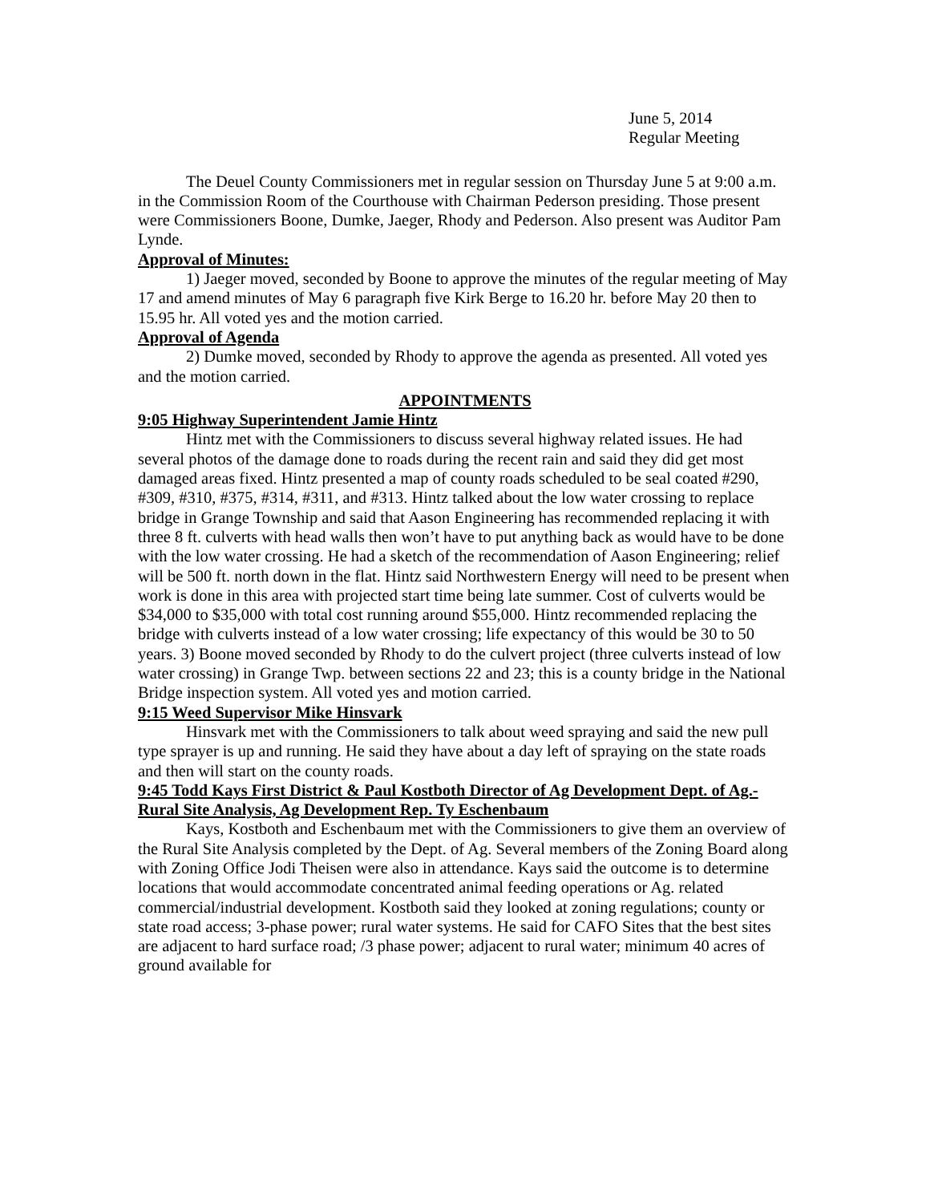June 5, 2014
Regular Meeting
The Deuel County Commissioners met in regular session on Thursday June 5 at 9:00 a.m. in the Commission Room of the Courthouse with Chairman Pederson presiding. Those present were Commissioners Boone, Dumke, Jaeger, Rhody and Pederson. Also present was Auditor Pam Lynde.
Approval of Minutes:
1) Jaeger moved, seconded by Boone to approve the minutes of the regular meeting of May 17 and amend minutes of May 6 paragraph five Kirk Berge to 16.20 hr. before May 20 then to 15.95 hr. All voted yes and the motion carried.
Approval of Agenda
2) Dumke moved, seconded by Rhody to approve the agenda as presented. All voted yes and the motion carried.
APPOINTMENTS
9:05 Highway Superintendent Jamie Hintz
Hintz met with the Commissioners to discuss several highway related issues. He had several photos of the damage done to roads during the recent rain and said they did get most damaged areas fixed. Hintz presented a map of county roads scheduled to be seal coated #290, #309, #310, #375, #314, #311, and #313. Hintz talked about the low water crossing to replace bridge in Grange Township and said that Aason Engineering has recommended replacing it with three 8 ft. culverts with head walls then won’t have to put anything back as would have to be done with the low water crossing. He had a sketch of the recommendation of Aason Engineering; relief will be 500 ft. north down in the flat. Hintz said Northwestern Energy will need to be present when work is done in this area with projected start time being late summer. Cost of culverts would be $34,000 to $35,000 with total cost running around $55,000. Hintz recommended replacing the bridge with culverts instead of a low water crossing; life expectancy of this would be 30 to 50 years. 3) Boone moved seconded by Rhody to do the culvert project (three culverts instead of low water crossing) in Grange Twp. between sections 22 and 23; this is a county bridge in the National Bridge inspection system. All voted yes and motion carried.
9:15 Weed Supervisor Mike Hinsvark
Hinsvark met with the Commissioners to talk about weed spraying and said the new pull type sprayer is up and running. He said they have about a day left of spraying on the state roads and then will start on the county roads.
9:45 Todd Kays First District & Paul Kostboth Director of Ag Development Dept. of Ag.-Rural Site Analysis, Ag Development Rep. Ty Eschenbaum
Kays, Kostboth and Eschenbaum met with the Commissioners to give them an overview of the Rural Site Analysis completed by the Dept. of Ag. Several members of the Zoning Board along with Zoning Office Jodi Theisen were also in attendance. Kays said the outcome is to determine locations that would accommodate concentrated animal feeding operations or Ag. related commercial/industrial development. Kostboth said they looked at zoning regulations; county or state road access; 3-phase power; rural water systems. He said for CAFO Sites that the best sites are adjacent to hard surface road; /3 phase power; adjacent to rural water; minimum 40 acres of ground available for